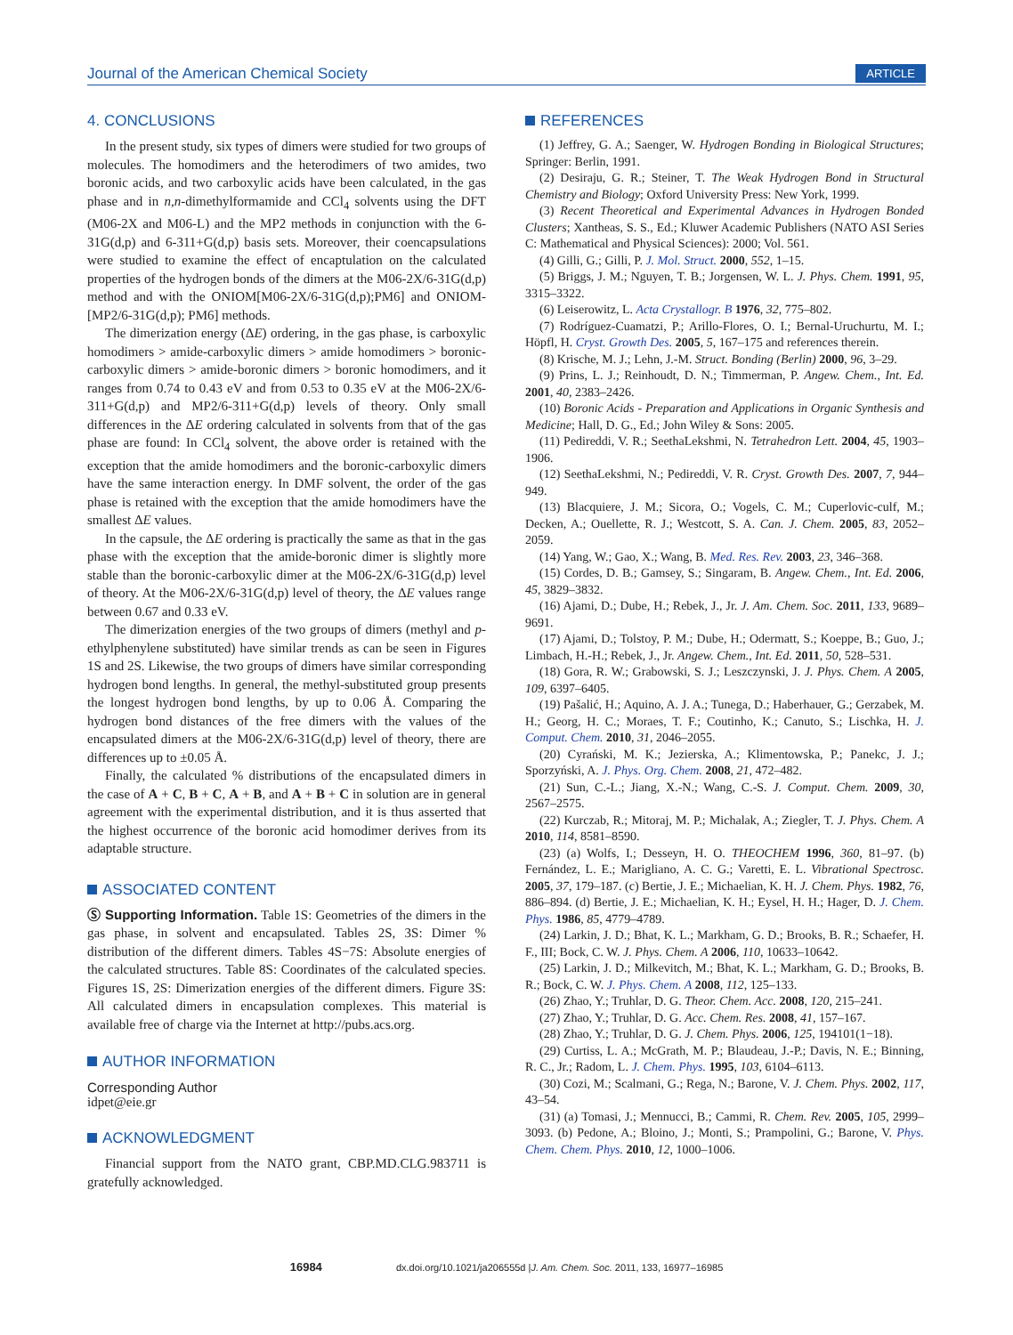Journal of the American Chemical Society ARTICLE
4. CONCLUSIONS
In the present study, six types of dimers were studied for two groups of molecules. The homodimers and the heterodimers of two amides, two boronic acids, and two carboxylic acids have been calculated, in the gas phase and in n,n-dimethylformamide and CCl<sub>4</sub> solvents using the DFT (M06-2X and M06-L) and the MP2 methods in conjunction with the 6-31G(d,p) and 6-311+G(d,p) basis sets. Moreover, their coencapsulations were studied to examine the effect of encaptulation on the calculated properties of the hydrogen bonds of the dimers at the M06-2X/6-31G(d,p) method and with the ONIOM[M06-2X/6-31G(d,p);PM6] and ONIOM-[MP2/6-31G(d,p); PM6] methods.
The dimerization energy (ΔE) ordering, in the gas phase, is carboxylic homodimers > amide-carboxylic dimers > amide homodimers > boronic-carboxylic dimers > amide-boronic dimers > boronic homodimers, and it ranges from 0.74 to 0.43 eV and from 0.53 to 0.35 eV at the M06-2X/6-311+G(d,p) and MP2/6-311+G(d,p) levels of theory. Only small differences in the ΔE ordering calculated in solvents from that of the gas phase are found: In CCl<sub>4</sub> solvent, the above order is retained with the exception that the amide homodimers and the boronic-carboxylic dimers have the same interaction energy. In DMF solvent, the order of the gas phase is retained with the exception that the amide homodimers have the smallest ΔE values.
In the capsule, the ΔE ordering is practically the same as that in the gas phase with the exception that the amide-boronic dimer is slightly more stable than the boronic-carboxylic dimer at the M06-2X/6-31G(d,p) level of theory. At the M06-2X/6-31G(d,p) level of theory, the ΔE values range between 0.67 and 0.33 eV.
The dimerization energies of the two groups of dimers (methyl and p-ethylphenylene substituted) have similar trends as can be seen in Figures 1S and 2S. Likewise, the two groups of dimers have similar corresponding hydrogen bond lengths. In general, the methyl-substituted group presents the longest hydrogen bond lengths, by up to 0.06 Å. Comparing the hydrogen bond distances of the free dimers with the values of the encapsulated dimers at the M06-2X/6-31G(d,p) level of theory, there are differences up to ±0.05 Å.
Finally, the calculated % distributions of the encapsulated dimers in the case of A + C, B + C, A + B, and A + B + C in solution are in general agreement with the experimental distribution, and it is thus asserted that the highest occurrence of the boronic acid homodimer derives from its adaptable structure.
ASSOCIATED CONTENT
Ⓢ Supporting Information. Table 1S: Geometries of the dimers in the gas phase, in solvent and encapsulated. Tables 2S, 3S: Dimer % distribution of the different dimers. Tables 4S−7S: Absolute energies of the calculated structures. Table 8S: Coordinates of the calculated species. Figures 1S, 2S: Dimerization energies of the different dimers. Figure 3S: All calculated dimers in encapsulation complexes. This material is available free of charge via the Internet at http://pubs.acs.org.
AUTHOR INFORMATION
Corresponding Author
idpet@eie.gr
ACKNOWLEDGMENT
Financial support from the NATO grant, CBP.MD.CLG.983711 is gratefully acknowledged.
REFERENCES
(1) Jeffrey, G. A.; Saenger, W. Hydrogen Bonding in Biological Structures; Springer: Berlin, 1991.
(2) Desiraju, G. R.; Steiner, T. The Weak Hydrogen Bond in Structural Chemistry and Biology; Oxford University Press: New York, 1999.
(3) Recent Theoretical and Experimental Advances in Hydrogen Bonded Clusters; Xantheas, S. S., Ed.; Kluwer Academic Publishers (NATO ASI Series C: Mathematical and Physical Sciences): 2000; Vol. 561.
(4) Gilli, G.; Gilli, P. J. Mol. Struct. 2000, 552, 1–15.
(5) Briggs, J. M.; Nguyen, T. B.; Jorgensen, W. L. J. Phys. Chem. 1991, 95, 3315–3322.
(6) Leiserowitz, L. Acta Crystallogr. B 1976, 32, 775–802.
(7) Rodríguez-Cuamatzi, P.; Arillo-Flores, O. I.; Bernal-Uruchurtu, M. I.; Höpfl, H. Cryst. Growth Des. 2005, 5, 167–175 and references therein.
(8) Krische, M. J.; Lehn, J.-M. Struct. Bonding (Berlin) 2000, 96, 3–29.
(9) Prins, L. J.; Reinhoudt, D. N.; Timmerman, P. Angew. Chem., Int. Ed. 2001, 40, 2383–2426.
(10) Boronic Acids - Preparation and Applications in Organic Synthesis and Medicine; Hall, D. G., Ed.; John Wiley & Sons: 2005.
(11) Pedireddi, V. R.; SeethaLekshmi, N. Tetrahedron Lett. 2004, 45, 1903–1906.
(12) SeethaLekshmi, N.; Pedireddi, V. R. Cryst. Growth Des. 2007, 7, 944–949.
(13) Blacquiere, J. M.; Sicora, O.; Vogels, C. M.; Cuperlovic-culf, M.; Decken, A.; Ouellette, R. J.; Westcott, S. A. Can. J. Chem. 2005, 83, 2052–2059.
(14) Yang, W.; Gao, X.; Wang, B. Med. Res. Rev. 2003, 23, 346–368.
(15) Cordes, D. B.; Gamsey, S.; Singaram, B. Angew. Chem., Int. Ed. 2006, 45, 3829–3832.
(16) Ajami, D.; Dube, H.; Rebek, J., Jr. J. Am. Chem. Soc. 2011, 133, 9689–9691.
(17) Ajami, D.; Tolstoy, P. M.; Dube, H.; Odermatt, S.; Koeppe, B.; Guo, J.; Limbach, H.-H.; Rebek, J., Jr. Angew. Chem., Int. Ed. 2011, 50, 528–531.
(18) Gora, R. W.; Grabowski, S. J.; Leszczynski, J. J. Phys. Chem. A 2005, 109, 6397–6405.
(19) Pašalić, H.; Aquino, A. J. A.; Tunega, D.; Haberhauer, G.; Gerzabek, M. H.; Georg, H. C.; Moraes, T. F.; Coutinho, K.; Canuto, S.; Lischka, H. J. Comput. Chem. 2010, 31, 2046–2055.
(20) Cyrański, M. K.; Jezierska, A.; Klimentowska, P.; Panekc, J. J.; Sporzyński, A. J. Phys. Org. Chem. 2008, 21, 472–482.
(21) Sun, C.-L.; Jiang, X.-N.; Wang, C.-S. J. Comput. Chem. 2009, 30, 2567–2575.
(22) Kurczab, R.; Mitoraj, M. P.; Michalak, A.; Ziegler, T. J. Phys. Chem. A 2010, 114, 8581–8590.
(23) (a) Wolfs, I.; Desseyn, H. O. THEOCHEM 1996, 360, 81–97. (b) Fernández, L. E.; Marigliano, A. C. G.; Varetti, E. L. Vibrational Spectrosc. 2005, 37, 179–187. (c) Bertie, J. E.; Michaelian, K. H. J. Chem. Phys. 1982, 76, 886–894. (d) Bertie, J. E.; Michaelian, K. H.; Eysel, H. H.; Hager, D. J. Chem. Phys. 1986, 85, 4779–4789.
(24) Larkin, J. D.; Bhat, K. L.; Markham, G. D.; Brooks, B. R.; Schaefer, H. F., III; Bock, C. W. J. Phys. Chem. A 2006, 110, 10633–10642.
(25) Larkin, J. D.; Milkevitch, M.; Bhat, K. L.; Markham, G. D.; Brooks, B. R.; Bock, C. W. J. Phys. Chem. A 2008, 112, 125–133.
(26) Zhao, Y.; Truhlar, D. G. Theor. Chem. Acc. 2008, 120, 215–241.
(27) Zhao, Y.; Truhlar, D. G. Acc. Chem. Res. 2008, 41, 157–167.
(28) Zhao, Y.; Truhlar, D. G. J. Chem. Phys. 2006, 125, 194101(1−18).
(29) Curtiss, L. A.; McGrath, M. P.; Blaudeau, J.-P.; Davis, N. E.; Binning, R. C., Jr.; Radom, L. J. Chem. Phys. 1995, 103, 6104–6113.
(30) Cozi, M.; Scalmani, G.; Rega, N.; Barone, V. J. Chem. Phys. 2002, 117, 43–54.
(31) (a) Tomasi, J.; Mennucci, B.; Cammi, R. Chem. Rev. 2005, 105, 2999–3093. (b) Pedone, A.; Bloino, J.; Monti, S.; Prampolini, G.; Barone, V. Phys. Chem. Chem. Phys. 2010, 12, 1000–1006.
16984 dx.doi.org/10.1021/ja206555d |J. Am. Chem. Soc. 2011, 133, 16977–16985